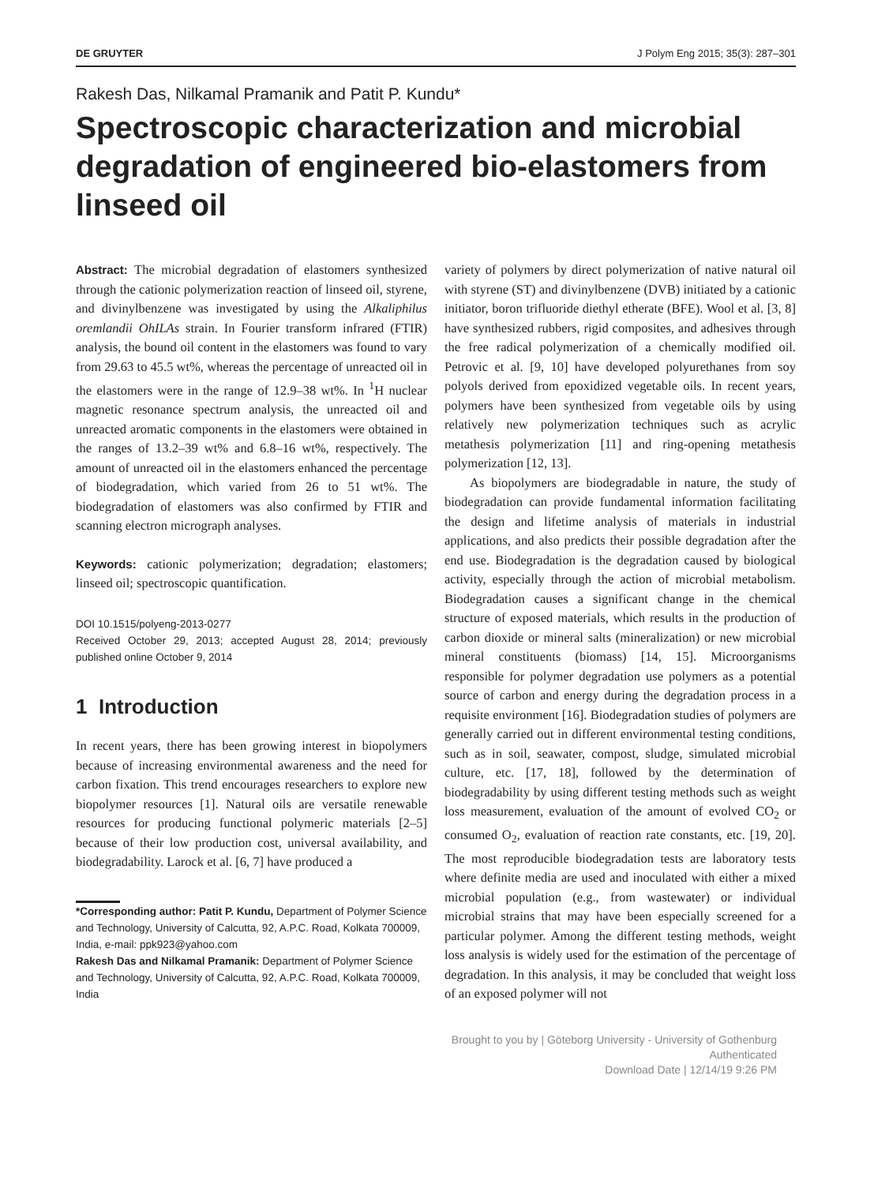DE GRUYTER J Polym Eng 2015; 35(3): 287–301
Rakesh Das, Nilkamal Pramanik and Patit P. Kundu*
Spectroscopic characterization and microbial degradation of engineered bio-elastomers from linseed oil
Abstract: The microbial degradation of elastomers synthesized through the cationic polymerization reaction of linseed oil, styrene, and divinylbenzene was investigated by using the Alkaliphilus oremlandii OhILAs strain. In Fourier transform infrared (FTIR) analysis, the bound oil content in the elastomers was found to vary from 29.63 to 45.5 wt%, whereas the percentage of unreacted oil in the elastomers were in the range of 12.9–38 wt%. In <sup>1</sup>H nuclear magnetic resonance spectrum analysis, the unreacted oil and unreacted aromatic components in the elastomers were obtained in the ranges of 13.2–39 wt% and 6.8–16 wt%, respectively. The amount of unreacted oil in the elastomers enhanced the percentage of biodegradation, which varied from 26 to 51 wt%. The biodegradation of elastomers was also confirmed by FTIR and scanning electron micrograph analyses.
Keywords: cationic polymerization; degradation; elastomers; linseed oil; spectroscopic quantification.
DOI 10.1515/polyeng-2013-0277
Received October 29, 2013; accepted August 28, 2014; previously published online October 9, 2014
1 Introduction
In recent years, there has been growing interest in biopolymers because of increasing environmental awareness and the need for carbon fixation. This trend encourages researchers to explore new biopolymer resources [1]. Natural oils are versatile renewable resources for producing functional polymeric materials [2–5] because of their low production cost, universal availability, and biodegradability. Larock et al. [6, 7] have produced a
*Corresponding author: Patit P. Kundu, Department of Polymer Science and Technology, University of Calcutta, 92, A.P.C. Road, Kolkata 700009, India, e-mail: ppk923@yahoo.com
Rakesh Das and Nilkamal Pramanik: Department of Polymer Science and Technology, University of Calcutta, 92, A.P.C. Road, Kolkata 700009, India
variety of polymers by direct polymerization of native natural oil with styrene (ST) and divinylbenzene (DVB) initiated by a cationic initiator, boron trifluoride diethyl etherate (BFE). Wool et al. [3, 8] have synthesized rubbers, rigid composites, and adhesives through the free radical polymerization of a chemically modified oil. Petrovic et al. [9, 10] have developed polyurethanes from soy polyols derived from epoxidized vegetable oils. In recent years, polymers have been synthesized from vegetable oils by using relatively new polymerization techniques such as acrylic metathesis polymerization [11] and ring-opening metathesis polymerization [12, 13].
As biopolymers are biodegradable in nature, the study of biodegradation can provide fundamental information facilitating the design and lifetime analysis of materials in industrial applications, and also predicts their possible degradation after the end use. Biodegradation is the degradation caused by biological activity, especially through the action of microbial metabolism. Biodegradation causes a significant change in the chemical structure of exposed materials, which results in the production of carbon dioxide or mineral salts (mineralization) or new microbial mineral constituents (biomass) [14, 15]. Microorganisms responsible for polymer degradation use polymers as a potential source of carbon and energy during the degradation process in a requisite environment [16]. Biodegradation studies of polymers are generally carried out in different environmental testing conditions, such as in soil, seawater, compost, sludge, simulated microbial culture, etc. [17, 18], followed by the determination of biodegradability by using different testing methods such as weight loss measurement, evaluation of the amount of evolved CO<sub>2</sub> or consumed O<sub>2</sub>, evaluation of reaction rate constants, etc. [19, 20]. The most reproducible biodegradation tests are laboratory tests where definite media are used and inoculated with either a mixed microbial population (e.g., from wastewater) or individual microbial strains that may have been especially screened for a particular polymer. Among the different testing methods, weight loss analysis is widely used for the estimation of the percentage of degradation. In this analysis, it may be concluded that weight loss of an exposed polymer will not
Brought to you by | Göteborg University - University of Gothenburg
Authenticated
Download Date | 12/14/19 9:26 PM